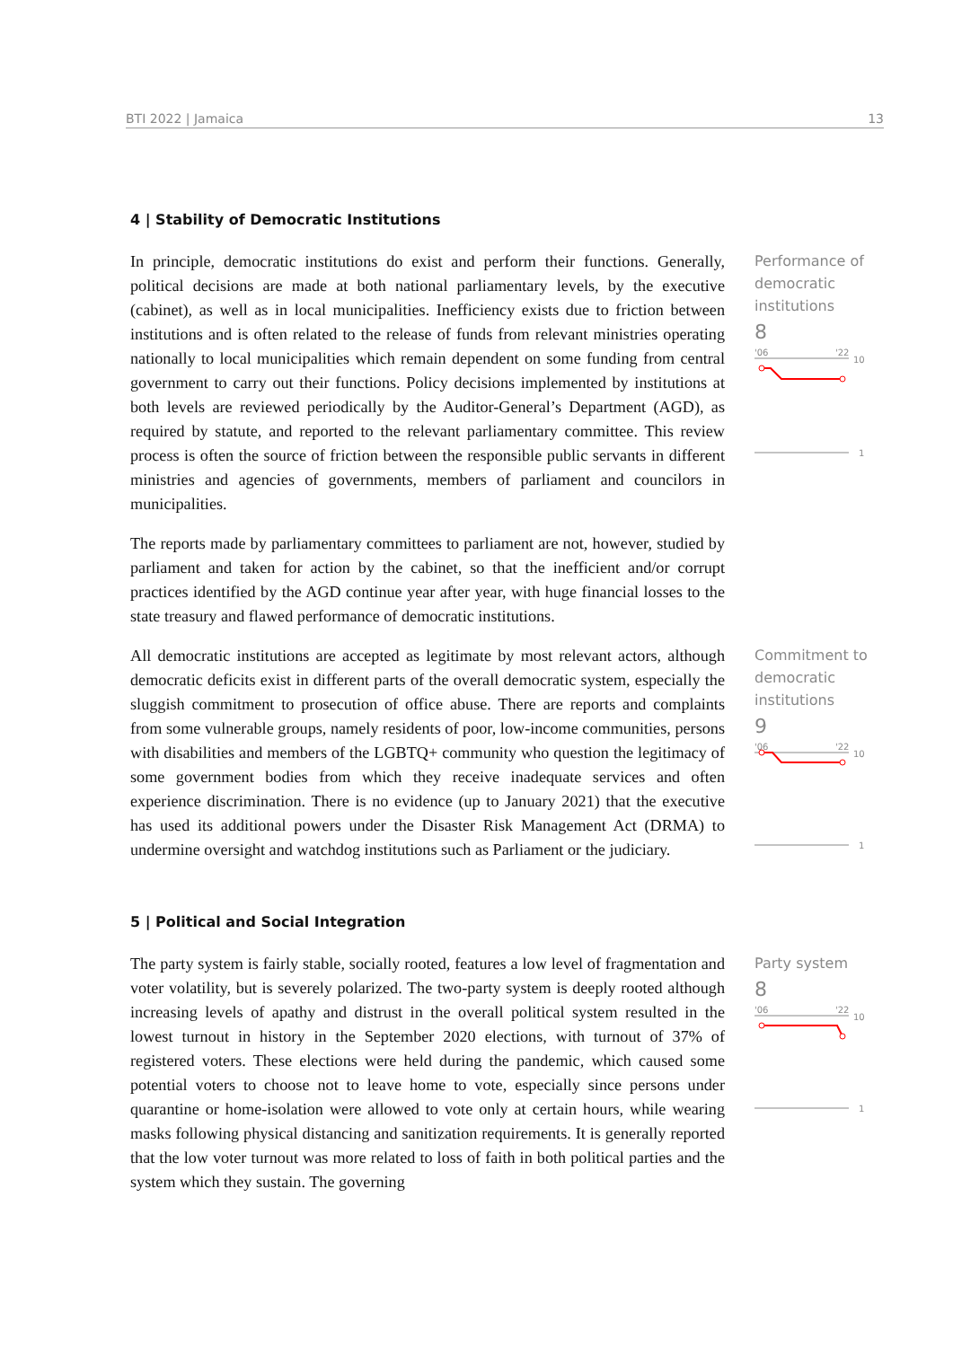BTI 2022 | Jamaica 13
4 | Stability of Democratic Institutions
In principle, democratic institutions do exist and perform their functions. Generally, political decisions are made at both national parliamentary levels, by the executive (cabinet), as well as in local municipalities. Inefficiency exists due to friction between institutions and is often related to the release of funds from relevant ministries operating nationally to local municipalities which remain dependent on some funding from central government to carry out their functions. Policy decisions implemented by institutions at both levels are reviewed periodically by the Auditor-General’s Department (AGD), as required by statute, and reported to the relevant parliamentary committee. This review process is often the source of friction between the responsible public servants in different ministries and agencies of governments, members of parliament and councilors in municipalities.
The reports made by parliamentary committees to parliament are not, however, studied by parliament and taken for action by the cabinet, so that the inefficient and/or corrupt practices identified by the AGD continue year after year, with huge financial losses to the state treasury and flawed performance of democratic institutions.
Performance of democratic institutions
8
'06
'22
10
1
All democratic institutions are accepted as legitimate by most relevant actors, although democratic deficits exist in different parts of the overall democratic system, especially the sluggish commitment to prosecution of office abuse. There are reports and complaints from some vulnerable groups, namely residents of poor, low-income communities, persons with disabilities and members of the LGBTQ+ community who question the legitimacy of some government bodies from which they receive inadequate services and often experience discrimination. There is no evidence (up to January 2021) that the executive has used its additional powers under the Disaster Risk Management Act (DRMA) to undermine oversight and watchdog institutions such as Parliament or the judiciary.
Commitment to democratic institutions
9
'06
'22
10
1
5 | Political and Social Integration
The party system is fairly stable, socially rooted, features a low level of fragmentation and voter volatility, but is severely polarized. The two-party system is deeply rooted although increasing levels of apathy and distrust in the overall political system resulted in the lowest turnout in history in the September 2020 elections, with turnout of 37% of registered voters. These elections were held during the pandemic, which caused some potential voters to choose not to leave home to vote, especially since persons under quarantine or home-isolation were allowed to vote only at certain hours, while wearing masks following physical distancing and sanitization requirements. It is generally reported that the low voter turnout was more related to loss of faith in both political parties and the system which they sustain. The governing
Party system
8
'06
'22
10
1